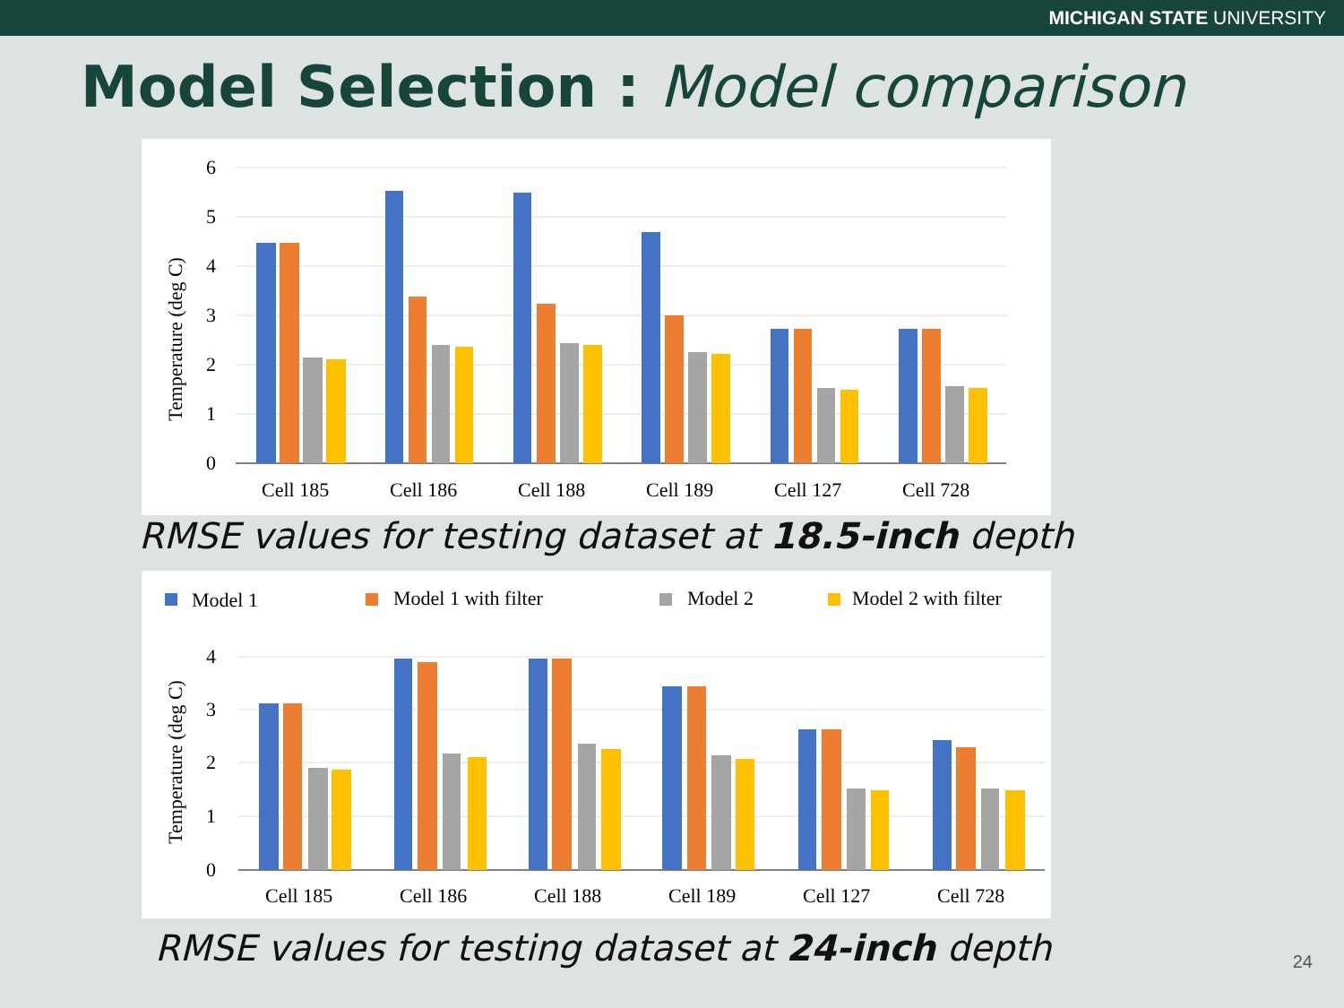MICHIGAN STATE UNIVERSITY
Model Selection : Model comparison
6
5
4
3
2
1
0
Temperature (deg C)
Cell 185
Cell 186
Cell 188
Cell 189
Cell 127
Cell 728
RMSE values for testing dataset at 18.5-inch depth
Model 1
Model 1 with filter
Model 2
Model 2 with filter
4
3
2
1
0
Temperature (deg C)
Cell 185
Cell 186
Cell 188
Cell 189
Cell 127
Cell 728
RMSE values for testing dataset at 24-inch depth
24